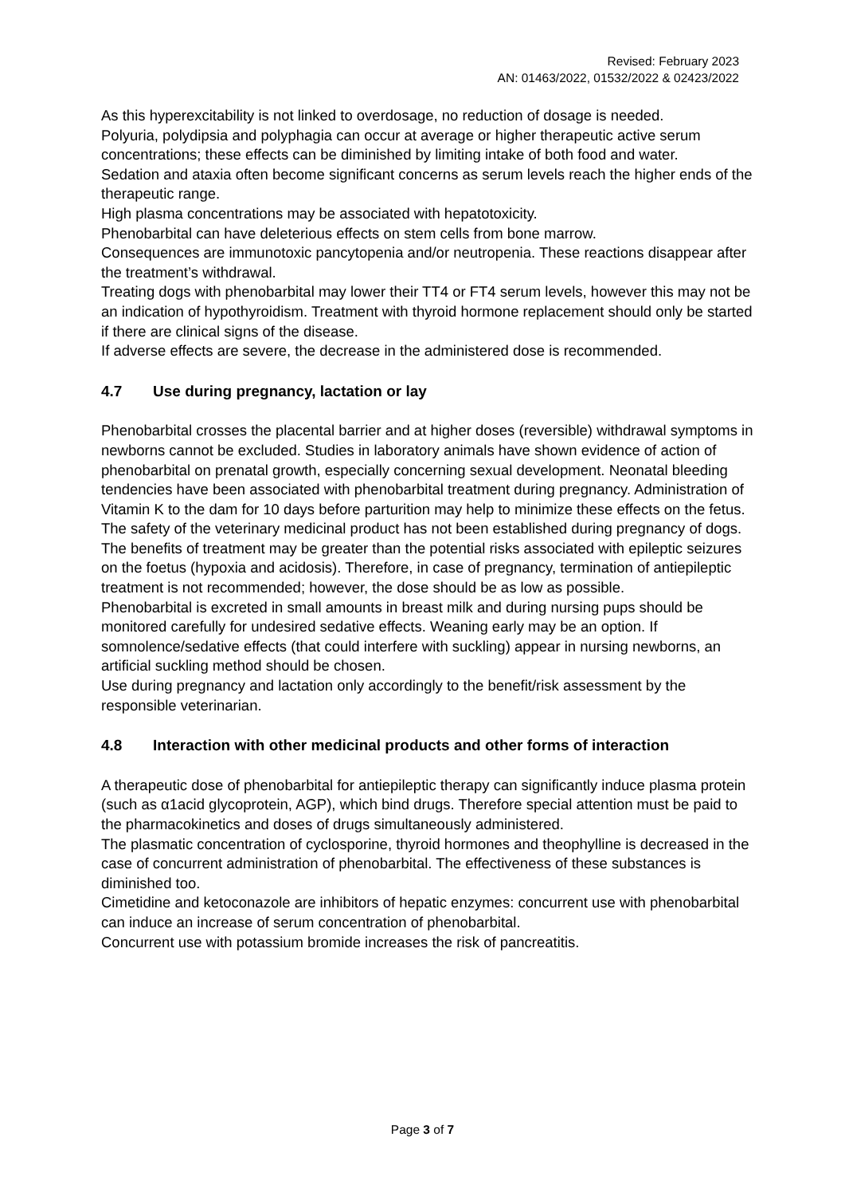Revised: February 2023
AN: 01463/2022, 01532/2022 & 02423/2022
As this hyperexcitability is not linked to overdosage, no reduction of dosage is needed.
Polyuria, polydipsia and polyphagia can occur at average or higher therapeutic active serum concentrations; these effects can be diminished by limiting intake of both food and water.
Sedation and ataxia often become significant concerns as serum levels reach the higher ends of the therapeutic range.
High plasma concentrations may be associated with hepatotoxicity.
Phenobarbital can have deleterious effects on stem cells from bone marrow.
Consequences are immunotoxic pancytopenia and/or neutropenia. These reactions disappear after the treatment’s withdrawal.
Treating dogs with phenobarbital may lower their TT4 or FT4 serum levels, however this may not be an indication of hypothyroidism. Treatment with thyroid hormone replacement should only be started if there are clinical signs of the disease.
If adverse effects are severe, the decrease in the administered dose is recommended.
4.7 Use during pregnancy, lactation or lay
Phenobarbital crosses the placental barrier and at higher doses (reversible) withdrawal symptoms in newborns cannot be excluded. Studies in laboratory animals have shown evidence of action of phenobarbital on prenatal growth, especially concerning sexual development. Neonatal bleeding tendencies have been associated with phenobarbital treatment during pregnancy. Administration of Vitamin K to the dam for 10 days before parturition may help to minimize these effects on the fetus.
The safety of the veterinary medicinal product has not been established during pregnancy of dogs. The benefits of treatment may be greater than the potential risks associated with epileptic seizures on the foetus (hypoxia and acidosis). Therefore, in case of pregnancy, termination of antiepileptic treatment is not recommended; however, the dose should be as low as possible.
Phenobarbital is excreted in small amounts in breast milk and during nursing pups should be monitored carefully for undesired sedative effects. Weaning early may be an option. If somnolence/sedative effects (that could interfere with suckling) appear in nursing newborns, an artificial suckling method should be chosen.
Use during pregnancy and lactation only accordingly to the benefit/risk assessment by the responsible veterinarian.
4.8 Interaction with other medicinal products and other forms of interaction
A therapeutic dose of phenobarbital for antiepileptic therapy can significantly induce plasma protein (such as α1acid glycoprotein, AGP), which bind drugs. Therefore special attention must be paid to the pharmacokinetics and doses of drugs simultaneously administered.
The plasmatic concentration of cyclosporine, thyroid hormones and theophylline is decreased in the case of concurrent administration of phenobarbital. The effectiveness of these substances is diminished too.
Cimetidine and ketoconazole are inhibitors of hepatic enzymes: concurrent use with phenobarbital can induce an increase of serum concentration of phenobarbital.
Concurrent use with potassium bromide increases the risk of pancreatitis.
Page 3 of 7